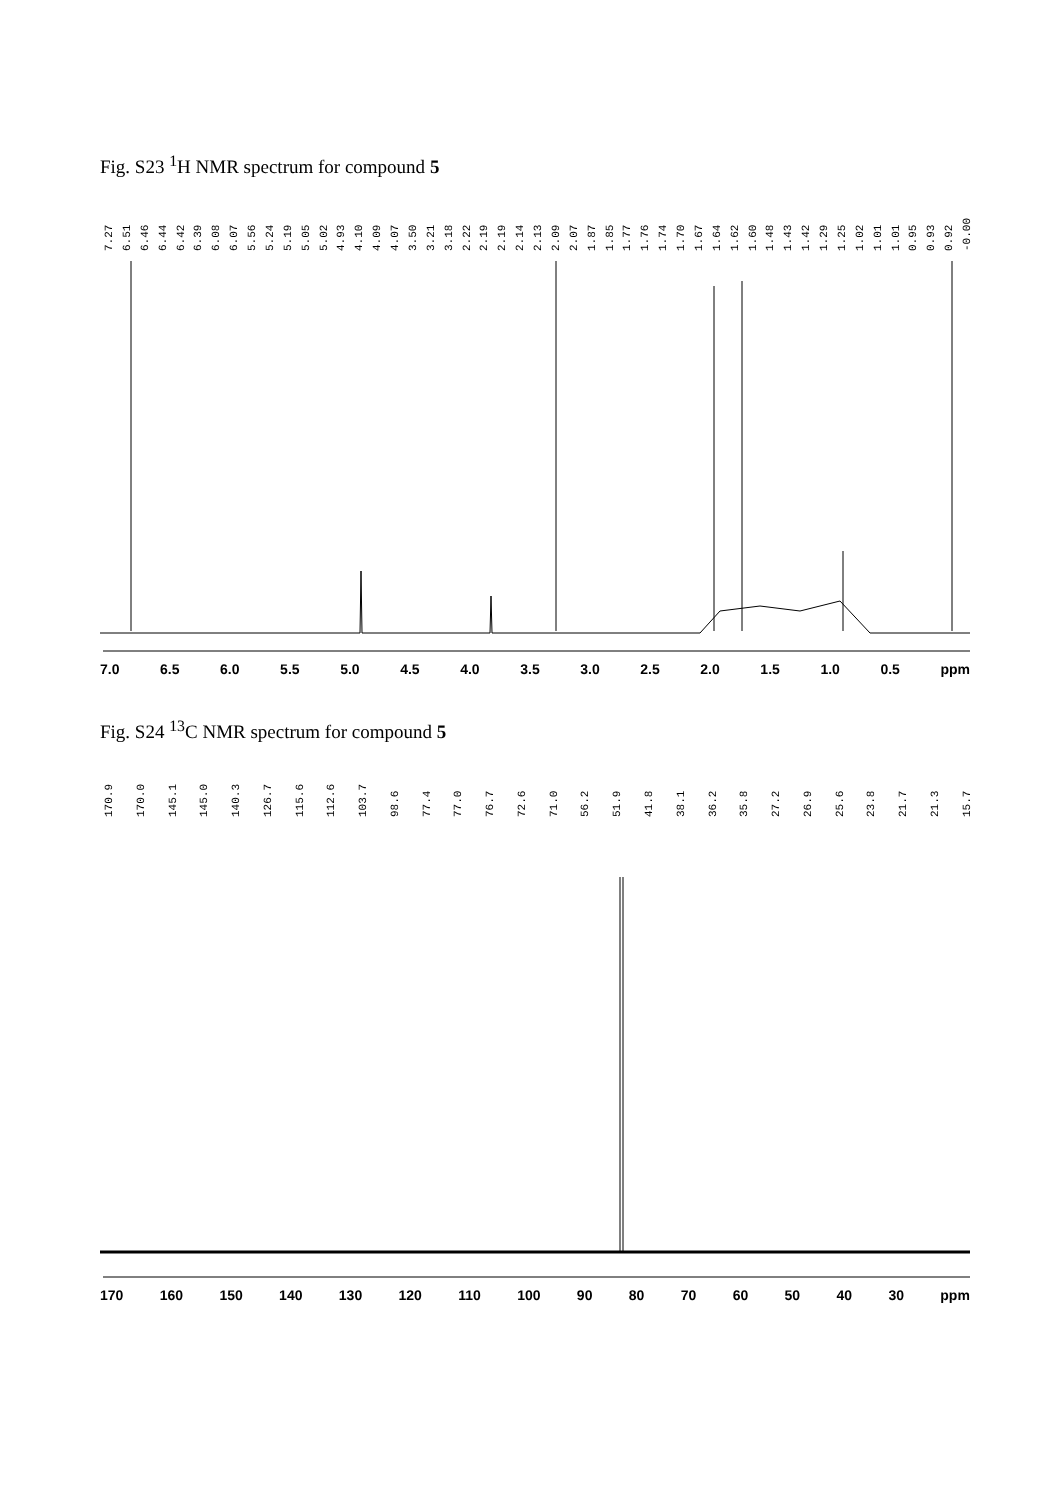Fig. S23 <sup>1</sup>H NMR spectrum for compound 5
7.27 6.51 6.46 6.44 6.42 6.39 6.08 6.07 5.56 5.24 5.19 5.05 5.02 4.93 4.10 4.09 4.07 3.50 3.21 3.18 2.22 2.19 2.19 2.14 2.13 2.09 2.07 1.87 1.85 1.77 1.76 1.74 1.70 1.67 1.64 1.62 1.60 1.48 1.43 1.42 1.29 1.25 1.02 1.01 1.01 0.95 0.93 0.92 -0.00
7.0 6.5 6.0 5.5 5.0 4.5 4.0 3.5 3.0 2.5 2.0 1.5 1.0 0.5 ppm
Fig. S24 <sup>13</sup>C NMR spectrum for compound 5
170.9 170.0 145.1 145.0 140.3 126.7 115.6 112.6 103.7 98.6 77.4 77.0 76.7 72.6 71.0 56.2 51.9 41.8 38.1 36.2 35.8 27.2 26.9 25.6 23.8 21.7 21.3 15.7
170 160 150 140 130 120 110 100 90 80 70 60 50 40 30 ppm